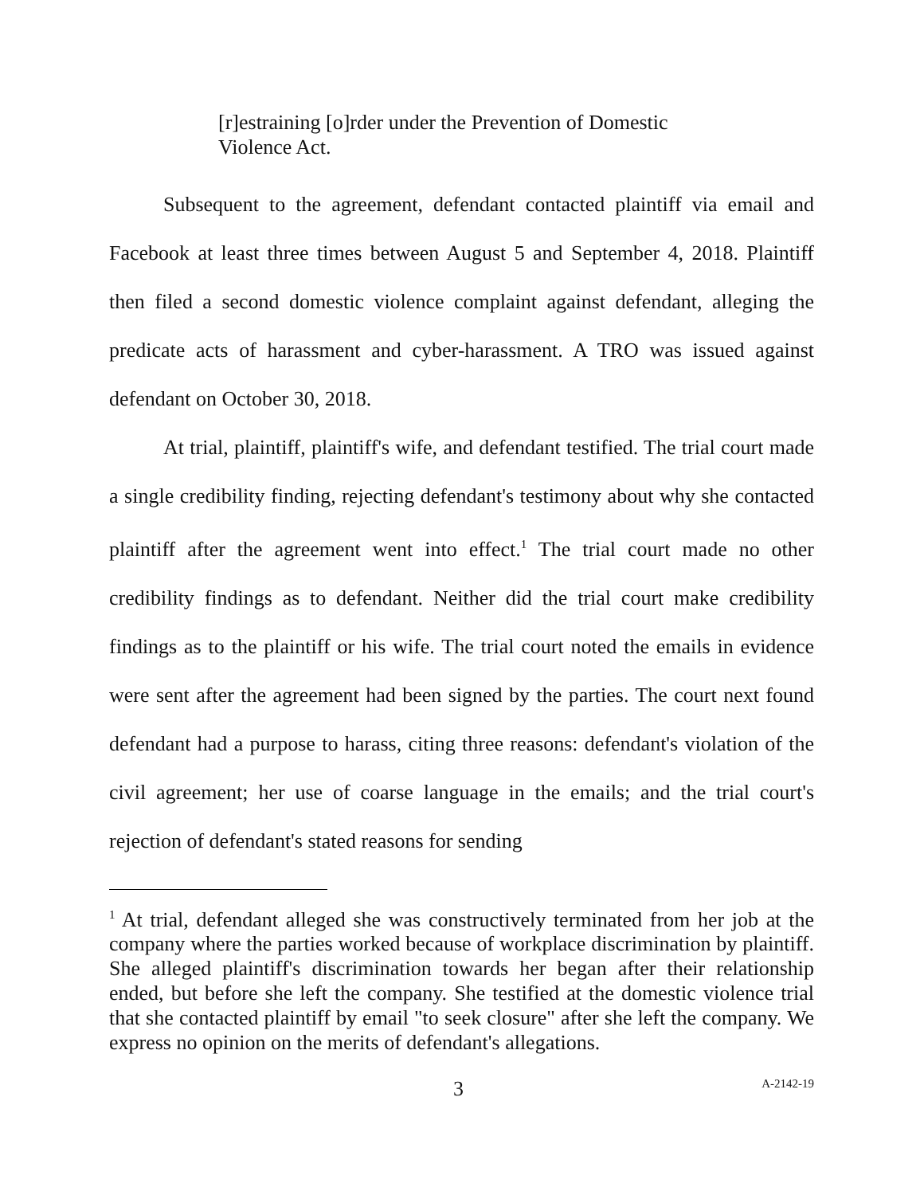[r]estraining [o]rder under the Prevention of Domestic Violence Act.
Subsequent to the agreement, defendant contacted plaintiff via email and Facebook at least three times between August 5 and September 4, 2018. Plaintiff then filed a second domestic violence complaint against defendant, alleging the predicate acts of harassment and cyber-harassment. A TRO was issued against defendant on October 30, 2018.
At trial, plaintiff, plaintiff's wife, and defendant testified. The trial court made a single credibility finding, rejecting defendant's testimony about why she contacted plaintiff after the agreement went into effect.<sup>1</sup> The trial court made no other credibility findings as to defendant. Neither did the trial court make credibility findings as to the plaintiff or his wife. The trial court noted the emails in evidence were sent after the agreement had been signed by the parties. The court next found defendant had a purpose to harass, citing three reasons: defendant's violation of the civil agreement; her use of coarse language in the emails; and the trial court's rejection of defendant's stated reasons for sending
<sup>1</sup> At trial, defendant alleged she was constructively terminated from her job at the company where the parties worked because of workplace discrimination by plaintiff. She alleged plaintiff's discrimination towards her began after their relationship ended, but before she left the company. She testified at the domestic violence trial that she contacted plaintiff by email "to seek closure" after she left the company. We express no opinion on the merits of defendant's allegations.
3 A-2142-19